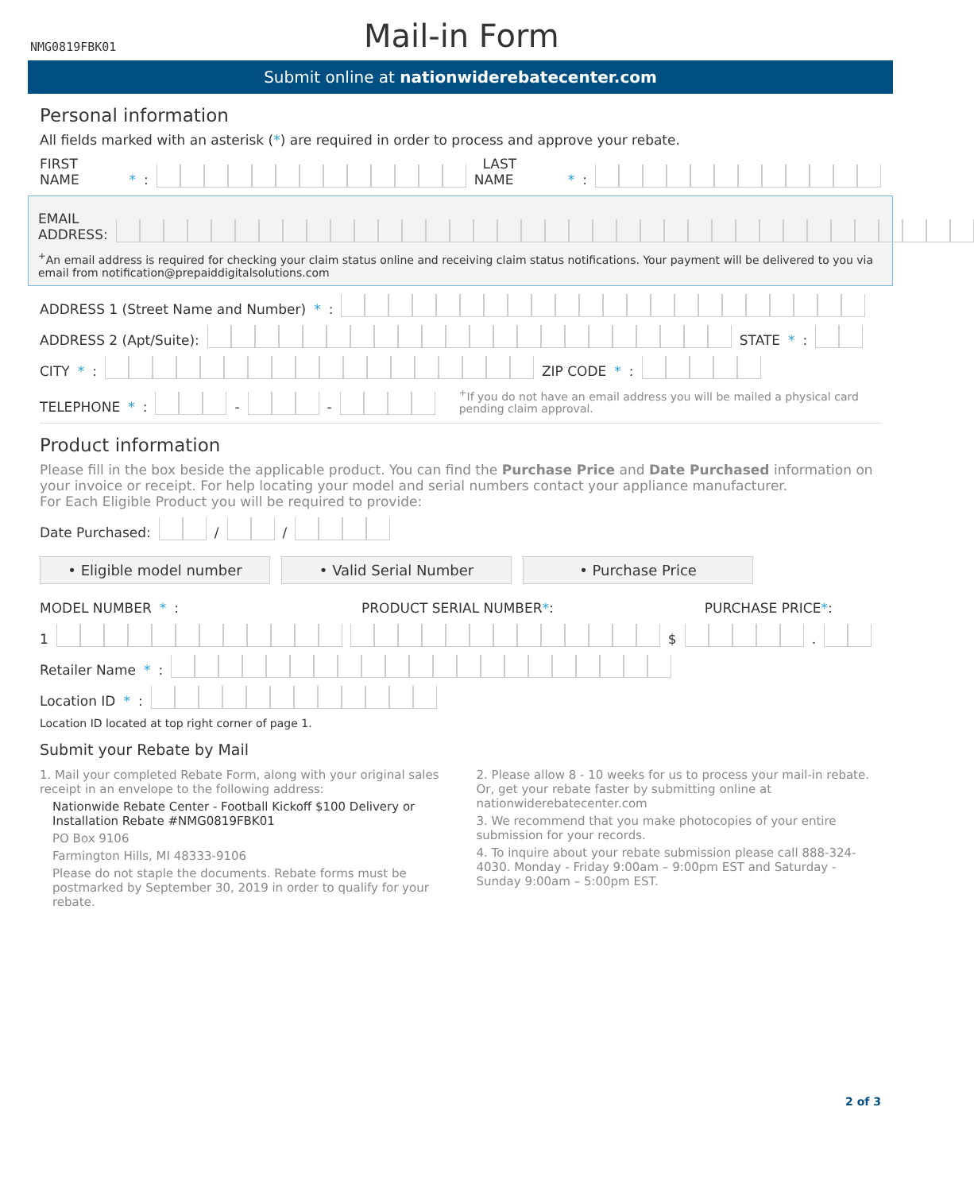NMG0819FBK01
Mail-in Form
Submit online at nationwiderebatecenter.com
Personal information
All fields marked with an asterisk (*) are required in order to process and approve your rebate.
FIRST NAME *: LAST NAME *:
EMAIL ADDRESS:
<sup>+</sup>An email address is required for checking your claim status online and receiving claim status notifications. Your payment will be delivered to you via email from notification@prepaiddigitalsolutions.com
ADDRESS 1 (Street Name and Number) *:
ADDRESS 2 (Apt/Suite): STATE *:
CITY *: ZIP CODE *:
TELEPHONE *: - - <sup>+</sup>If you do not have an email address you will be mailed a physical card pending claim approval.
Product information
Please fill in the box beside the applicable product. You can find the Purchase Price and Date Purchased information on your invoice or receipt. For help locating your model and serial numbers contact your appliance manufacturer.
For Each Eligible Product you will be required to provide:
Date Purchased: / /
• Eligible model number • Valid Serial Number • Purchase Price
MODEL NUMBER *: PRODUCT SERIAL NUMBER*: PURCHASE PRICE*:
1 $ .
Retailer Name *:
Location ID *:
Location ID located at top right corner of page 1.
Submit your Rebate by Mail
1. Mail your completed Rebate Form, along with your original sales receipt in an envelope to the following address:
Nationwide Rebate Center - Football Kickoff $100 Delivery or Installation Rebate #NMG0819FBK01
PO Box 9106
Farmington Hills, MI 48333-9106
Please do not staple the documents. Rebate forms must be postmarked by September 30, 2019 in order to qualify for your rebate.
2. Please allow 8 - 10 weeks for us to process your mail-in rebate. Or, get your rebate faster by submitting online at nationwiderebatecenter.com
3. We recommend that you make photocopies of your entire submission for your records.
4. To inquire about your rebate submission please call 888-324-4030. Monday - Friday 9:00am – 9:00pm EST and Saturday - Sunday 9:00am – 5:00pm EST.
2 of 3